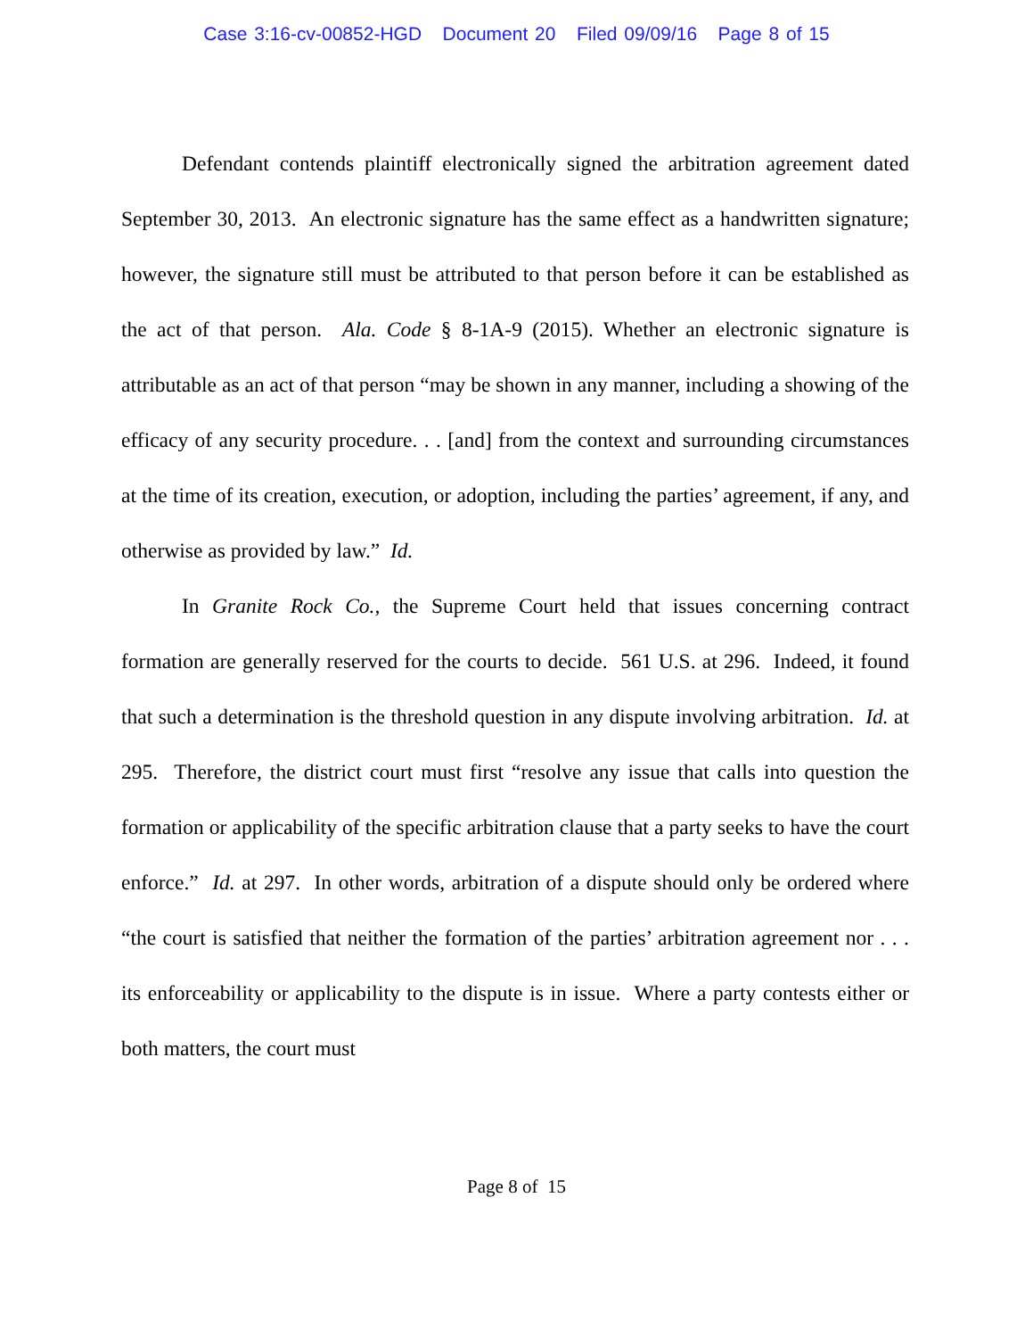Case 3:16-cv-00852-HGD Document 20 Filed 09/09/16 Page 8 of 15
Defendant contends plaintiff electronically signed the arbitration agreement dated September 30, 2013. An electronic signature has the same effect as a handwritten signature; however, the signature still must be attributed to that person before it can be established as the act of that person. Ala. Code § 8-1A-9 (2015). Whether an electronic signature is attributable as an act of that person “may be shown in any manner, including a showing of the efficacy of any security procedure. . . [and] from the context and surrounding circumstances at the time of its creation, execution, or adoption, including the parties’ agreement, if any, and otherwise as provided by law.” Id.
In Granite Rock Co., the Supreme Court held that issues concerning contract formation are generally reserved for the courts to decide. 561 U.S. at 296. Indeed, it found that such a determination is the threshold question in any dispute involving arbitration. Id. at 295. Therefore, the district court must first “resolve any issue that calls into question the formation or applicability of the specific arbitration clause that a party seeks to have the court enforce.” Id. at 297. In other words, arbitration of a dispute should only be ordered where “the court is satisfied that neither the formation of the parties’ arbitration agreement nor . . . its enforceability or applicability to the dispute is in issue. Where a party contests either or both matters, the court must
Page 8 of 15